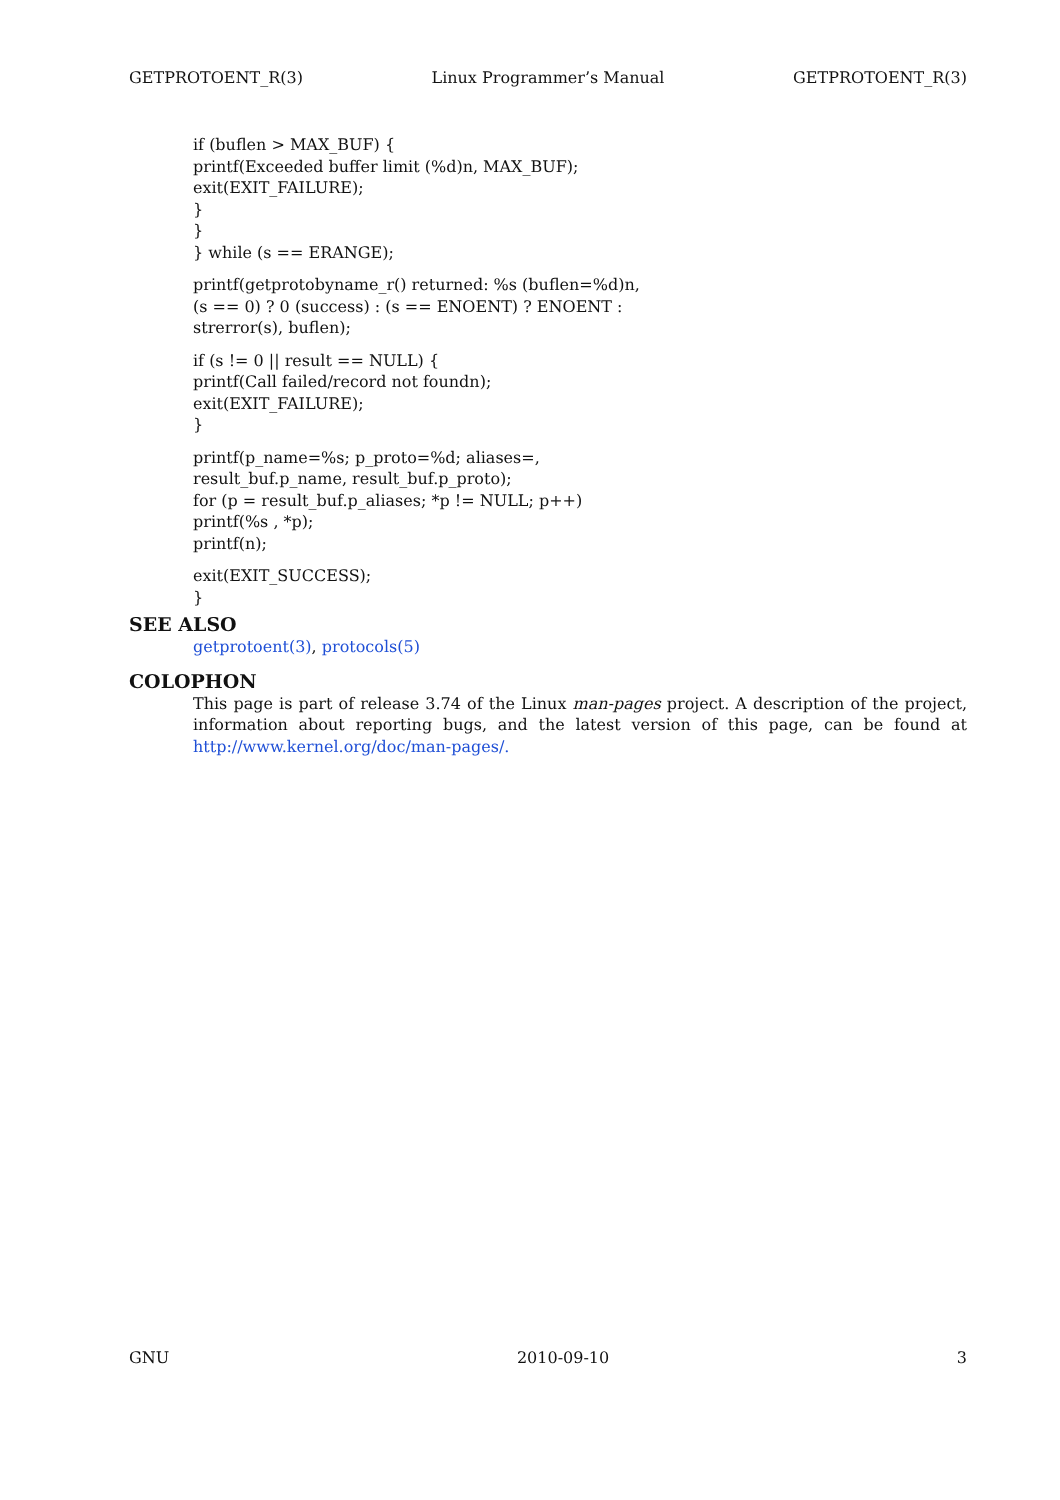GETPROTOENT_R(3) Linux Programmer’s Manual GETPROTOENT_R(3)
if (buflen > MAX_BUF) {
printf(Exceeded buffer limit (%d)n, MAX_BUF);
exit(EXIT_FAILURE);
}
}
} while (s == ERANGE);
printf(getprotobyname_r() returned: %s (buflen=%d)n,
(s == 0) ? 0 (success) : (s == ENOENT) ? ENOENT :
strerror(s), buflen);
if (s != 0 || result == NULL) {
printf(Call failed/record not foundn);
exit(EXIT_FAILURE);
}
printf(p_name=%s; p_proto=%d; aliases=,
result_buf.p_name, result_buf.p_proto);
for (p = result_buf.p_aliases; *p != NULL; p++)
printf(%s , *p);
printf(n);
exit(EXIT_SUCCESS);
}
SEE ALSO
getprotoent(3), protocols(5)
COLOPHON
This page is part of release 3.74 of the Linux man-pages project. A description of the project, information about reporting bugs, and the latest version of this page, can be found at http://www.kernel.org/doc/man-pages/.
GNU 2010-09-10 3